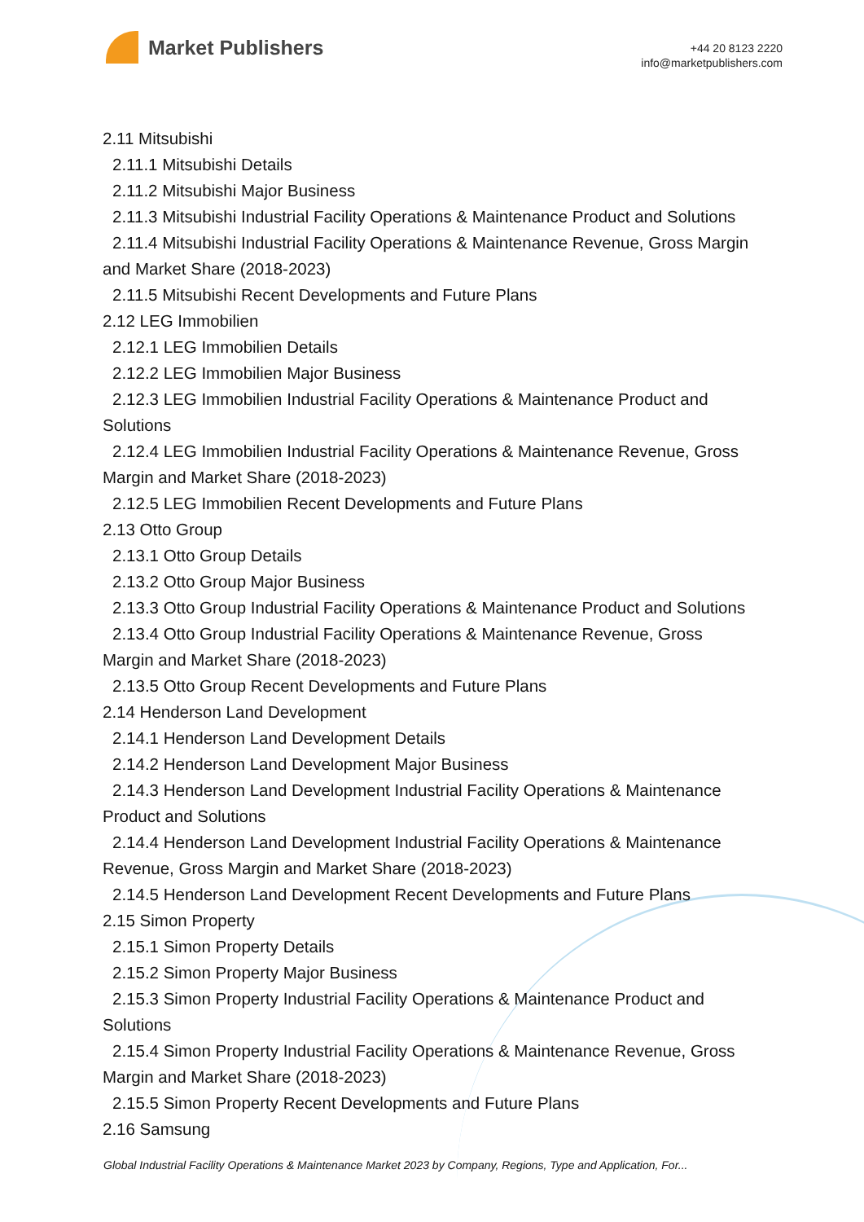Market Publishers
+44 20 8123 2220
info@marketpublishers.com
2.11 Mitsubishi
2.11.1 Mitsubishi Details
2.11.2 Mitsubishi Major Business
2.11.3 Mitsubishi Industrial Facility Operations & Maintenance Product and Solutions
2.11.4 Mitsubishi Industrial Facility Operations & Maintenance Revenue, Gross Margin
and Market Share (2018-2023)
2.11.5 Mitsubishi Recent Developments and Future Plans
2.12 LEG Immobilien
2.12.1 LEG Immobilien Details
2.12.2 LEG Immobilien Major Business
2.12.3 LEG Immobilien Industrial Facility Operations & Maintenance Product and
Solutions
2.12.4 LEG Immobilien Industrial Facility Operations & Maintenance Revenue, Gross
Margin and Market Share (2018-2023)
2.12.5 LEG Immobilien Recent Developments and Future Plans
2.13 Otto Group
2.13.1 Otto Group Details
2.13.2 Otto Group Major Business
2.13.3 Otto Group Industrial Facility Operations & Maintenance Product and Solutions
2.13.4 Otto Group Industrial Facility Operations & Maintenance Revenue, Gross
Margin and Market Share (2018-2023)
2.13.5 Otto Group Recent Developments and Future Plans
2.14 Henderson Land Development
2.14.1 Henderson Land Development Details
2.14.2 Henderson Land Development Major Business
2.14.3 Henderson Land Development Industrial Facility Operations & Maintenance
Product and Solutions
2.14.4 Henderson Land Development Industrial Facility Operations & Maintenance
Revenue, Gross Margin and Market Share (2018-2023)
2.14.5 Henderson Land Development Recent Developments and Future Plans
2.15 Simon Property
2.15.1 Simon Property Details
2.15.2 Simon Property Major Business
2.15.3 Simon Property Industrial Facility Operations & Maintenance Product and
Solutions
2.15.4 Simon Property Industrial Facility Operations & Maintenance Revenue, Gross
Margin and Market Share (2018-2023)
2.15.5 Simon Property Recent Developments and Future Plans
2.16 Samsung
Global Industrial Facility Operations & Maintenance Market 2023 by Company, Regions, Type and Application, For...